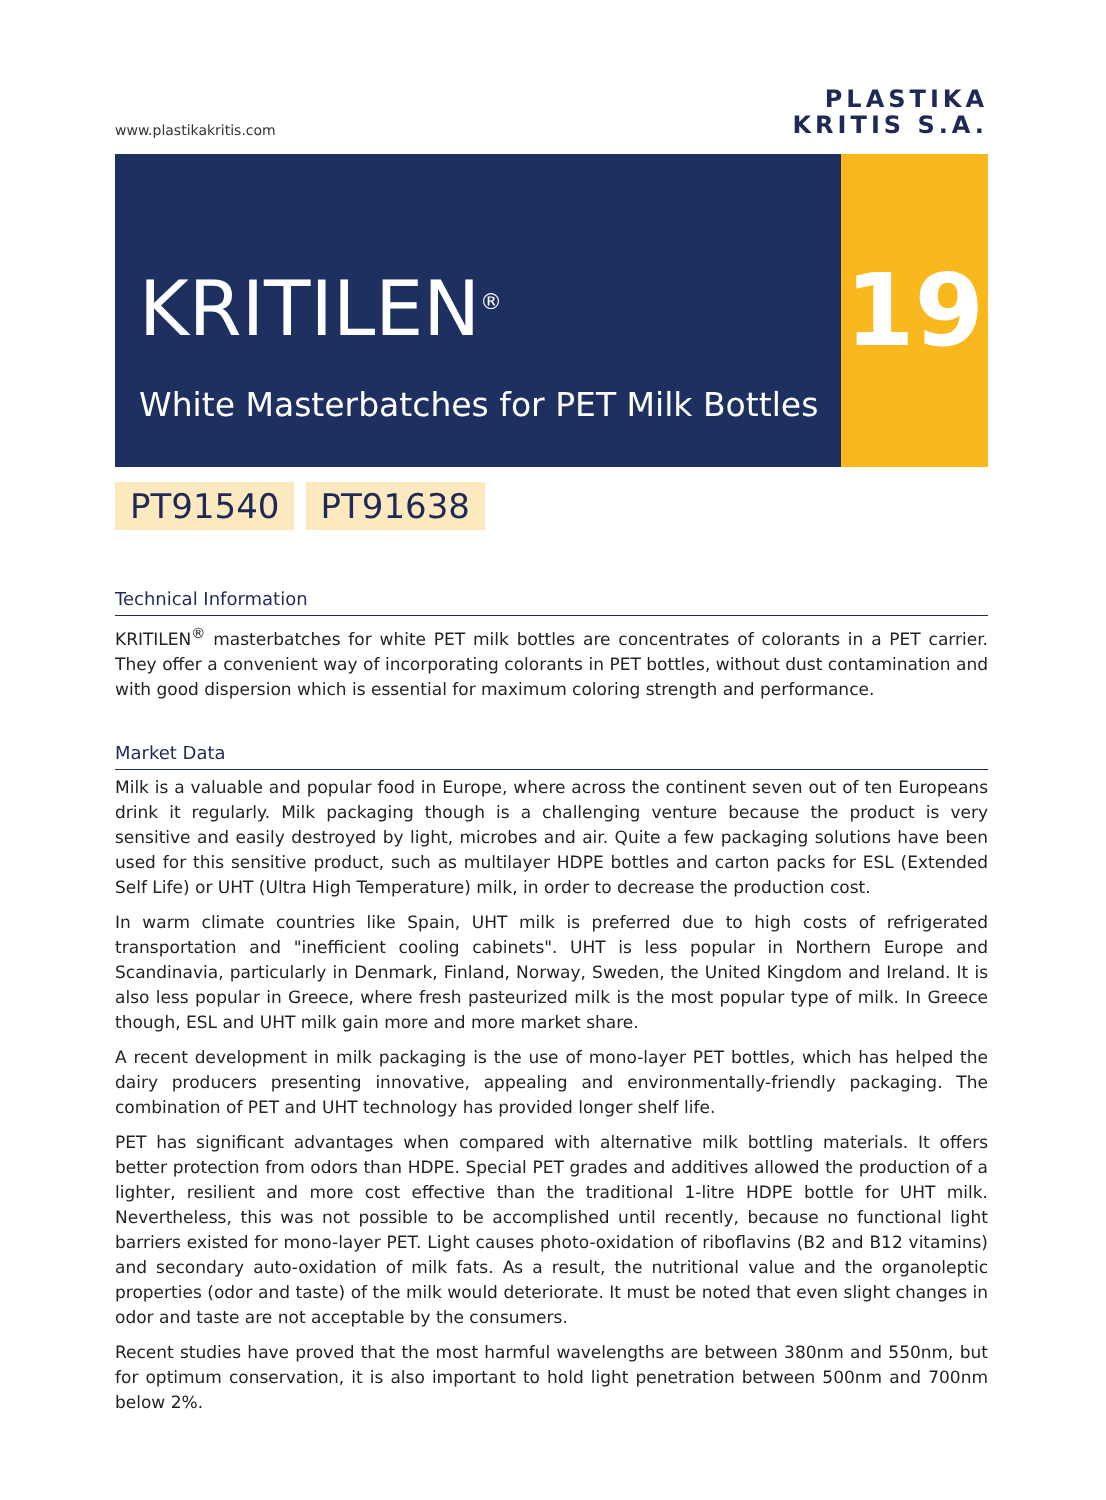www.plastikakritis.com
PLASTIKA
KRITIS S.A.
KRITILEN<sup>®</sup>
White Masterbatches for PET Milk Bottles
19
PT91540 PT91638
Technical Information
KRITILEN<sup>®</sup> masterbatches for white PET milk bottles are concentrates of colorants in a PET carrier. They offer a convenient way of incorporating colorants in PET bottles, without dust contamination and with good dispersion which is essential for maximum coloring strength and performance.
Market Data
Milk is a valuable and popular food in Europe, where across the continent seven out of ten Europeans drink it regularly. Milk packaging though is a challenging venture because the product is very sensitive and easily destroyed by light, microbes and air. Quite a few packaging solutions have been used for this sensitive product, such as multilayer HDPE bottles and carton packs for ESL (Extended Self Life) or UHT (Ultra High Temperature) milk, in order to decrease the production cost.
In warm climate countries like Spain, UHT milk is preferred due to high costs of refrigerated transportation and "inefficient cooling cabinets". UHT is less popular in Northern Europe and Scandinavia, particularly in Denmark, Finland, Norway, Sweden, the United Kingdom and Ireland. It is also less popular in Greece, where fresh pasteurized milk is the most popular type of milk. In Greece though, ESL and UHT milk gain more and more market share.
A recent development in milk packaging is the use of mono-layer PET bottles, which has helped the dairy producers presenting innovative, appealing and environmentally-friendly packaging. The combination of PET and UHT technology has provided longer shelf life.
PET has significant advantages when compared with alternative milk bottling materials. It offers better protection from odors than HDPE. Special PET grades and additives allowed the production of a lighter, resilient and more cost effective than the traditional 1-litre HDPE bottle for UHT milk. Nevertheless, this was not possible to be accomplished until recently, because no functional light barriers existed for mono-layer PET. Light causes photo-oxidation of riboflavins (B2 and B12 vitamins) and secondary auto-oxidation of milk fats. As a result, the nutritional value and the organoleptic properties (odor and taste) of the milk would deteriorate. It must be noted that even slight changes in odor and taste are not acceptable by the consumers.
Recent studies have proved that the most harmful wavelengths are between 380nm and 550nm, but for optimum conservation, it is also important to hold light penetration between 500nm and 700nm below 2%.